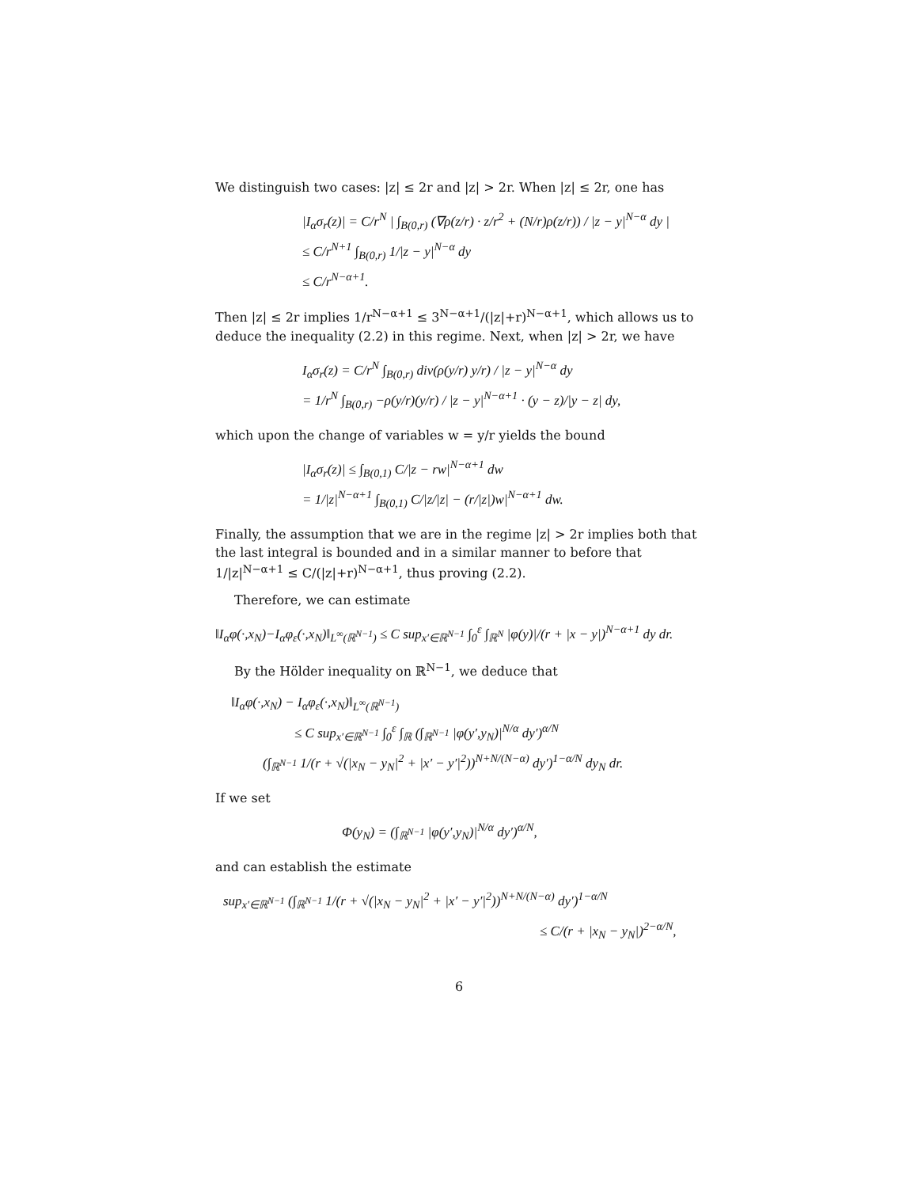We distinguish two cases: |z| ≤ 2r and |z| > 2r. When |z| ≤ 2r, one has
|I<sub>α</sub>σ<sub>r</sub>(z)| = C/r<sup>N</sup> | ∫<sub>B(0,r)</sub> (∇ρ(z/r) · z/r<sup>2</sup> + (N/r)ρ(z/r)) / |z − y|<sup>N−α</sup> dy |
≤ C/r<sup>N+1</sup> ∫<sub>B(0,r)</sub> 1/|z − y|<sup>N−α</sup> dy
≤ C/r<sup>N−α+1</sup>.
Then |z| ≤ 2r implies 1/r<sup>N−α+1</sup> ≤ 3<sup>N−α+1</sup>/(|z|+r)<sup>N−α+1</sup>, which allows us to deduce the inequality (2.2) in this regime. Next, when |z| > 2r, we have
I<sub>α</sub>σ<sub>r</sub>(z) = C/r<sup>N</sup> ∫<sub>B(0,r)</sub> div(ρ(y/r) y/r) / |z − y|<sup>N−α</sup> dy
= 1/r<sup>N</sup> ∫<sub>B(0,r)</sub> −ρ(y/r)(y/r) / |z − y|<sup>N−α+1</sup> · (y − z)/|y − z| dy,
which upon the change of variables w = y/r yields the bound
|I<sub>α</sub>σ<sub>r</sub>(z)| ≤ ∫<sub>B(0,1)</sub> C/|z − rw|<sup>N−α+1</sup> dw
= 1/|z|<sup>N−α+1</sup> ∫<sub>B(0,1)</sub> C/|z/|z| − (r/|z|)w|<sup>N−α+1</sup> dw.
Finally, the assumption that we are in the regime |z| > 2r implies both that the last integral is bounded and in a similar manner to before that 1/|z|<sup>N−α+1</sup> ≤ C/(|z|+r)<sup>N−α+1</sup>, thus proving (2.2).
Therefore, we can estimate
‖I<sub>α</sub>φ(·,x<sub>N</sub>)−I<sub>α</sub>φ<sub>ε</sub>(·,x<sub>N</sub>)‖<sub>L<sup>∞</sup>(ℝ<sup>N−1</sup>)</sub> ≤ C sup<sub>x′∈ℝ<sup>N−1</sup></sub> ∫<sub>0</sub><sup>ε</sup> ∫<sub>ℝ<sup>N</sup></sub> |φ(y)|/(r + |x − y|)<sup>N−α+1</sup> dy dr.
By the Hölder inequality on ℝ<sup>N−1</sup>, we deduce that
‖I<sub>α</sub>φ(·,x<sub>N</sub>) − I<sub>α</sub>φ<sub>ε</sub>(·,x<sub>N</sub>)‖<sub>L<sup>∞</sup>(ℝ<sup>N−1</sup>)</sub>
≤ C sup<sub>x′∈ℝ<sup>N−1</sup></sub> ∫<sub>0</sub><sup>ε</sup> ∫<sub>ℝ</sub> (∫<sub>ℝ<sup>N−1</sup></sub> |φ(y′,y<sub>N</sub>)|<sup>N/α</sup> dy′)<sup>α/N</sup>
(∫<sub>ℝ<sup>N−1</sup></sub> 1/(r + √(|x<sub>N</sub> − y<sub>N</sub>|<sup>2</sup> + |x′ − y′|<sup>2</sup>))<sup>N+N/(N−α)</sup> dy′)<sup>1−α/N</sup> dy<sub>N</sub> dr.
If we set
Φ(y<sub>N</sub>) = (∫<sub>ℝ<sup>N−1</sup></sub> |φ(y′,y<sub>N</sub>)|<sup>N/α</sup> dy′)<sup>α/N</sup>,
and can establish the estimate
sup<sub>x′∈ℝ<sup>N−1</sup></sub> (∫<sub>ℝ<sup>N−1</sup></sub> 1/(r + √(|x<sub>N</sub> − y<sub>N</sub>|<sup>2</sup> + |x′ − y′|<sup>2</sup>))<sup>N+N/(N−α)</sup> dy′)<sup>1−α/N</sup>
≤ C/(r + |x<sub>N</sub> − y<sub>N</sub>|)<sup>2−α/N</sup>,
6